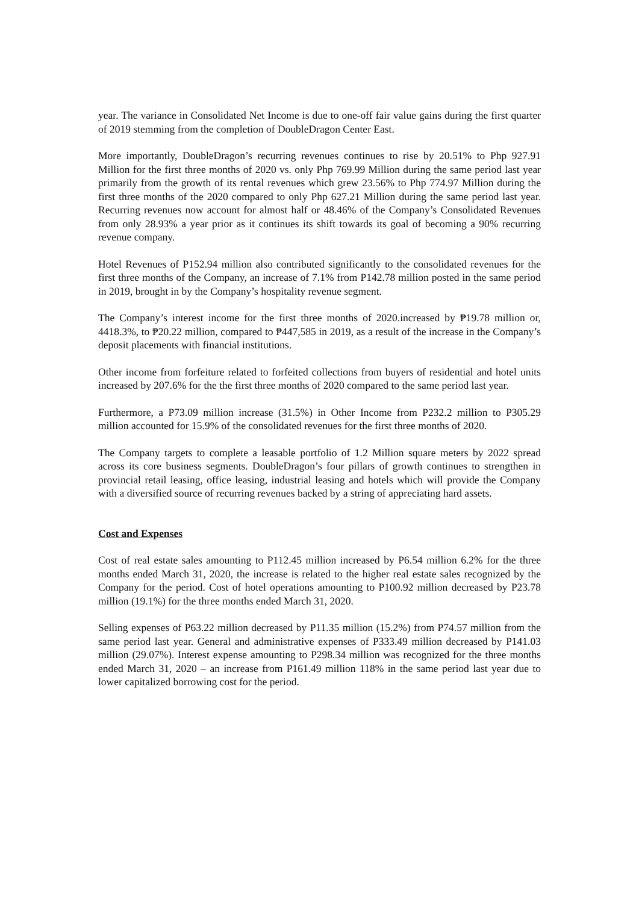year. The variance in Consolidated Net Income is due to one-off fair value gains during the first quarter of 2019 stemming from the completion of DoubleDragon Center East.
More importantly, DoubleDragon’s recurring revenues continues to rise by 20.51% to Php 927.91 Million for the first three months of 2020 vs. only Php 769.99 Million during the same period last year primarily from the growth of its rental revenues which grew 23.56% to Php 774.97 Million during the first three months of the 2020 compared to only Php 627.21 Million during the same period last year. Recurring revenues now account for almost half or 48.46% of the Company’s Consolidated Revenues from only 28.93% a year prior as it continues its shift towards its goal of becoming a 90% recurring revenue company.
Hotel Revenues of P152.94 million also contributed significantly to the consolidated revenues for the first three months of the Company, an increase of 7.1% from P142.78 million posted in the same period in 2019, brought in by the Company’s hospitality revenue segment.
The Company’s interest income for the first three months of 2020.increased by ₱19.78 million or, 4418.3%, to ₱20.22 million, compared to ₱447,585 in 2019, as a result of the increase in the Company’s deposit placements with financial institutions.
Other income from forfeiture related to forfeited collections from buyers of residential and hotel units increased by 207.6% for the the first three months of 2020 compared to the same period last year.
Furthermore, a P73.09 million increase (31.5%) in Other Income from P232.2 million to P305.29 million accounted for 15.9% of the consolidated revenues for the first three months of 2020.
The Company targets to complete a leasable portfolio of 1.2 Million square meters by 2022 spread across its core business segments. DoubleDragon’s four pillars of growth continues to strengthen in provincial retail leasing, office leasing, industrial leasing and hotels which will provide the Company with a diversified source of recurring revenues backed by a string of appreciating hard assets.
Cost and Expenses
Cost of real estate sales amounting to P112.45 million increased by P6.54 million 6.2% for the three months ended March 31, 2020, the increase is related to the higher real estate sales recognized by the Company for the period. Cost of hotel operations amounting to P100.92 million decreased by P23.78 million (19.1%) for the three months ended March 31, 2020.
Selling expenses of P63.22 million decreased by P11.35 million (15.2%) from P74.57 million from the same period last year. General and administrative expenses of P333.49 million decreased by P141.03 million (29.07%). Interest expense amounting to P298.34 million was recognized for the three months ended March 31, 2020 – an increase from P161.49 million 118% in the same period last year due to lower capitalized borrowing cost for the period.